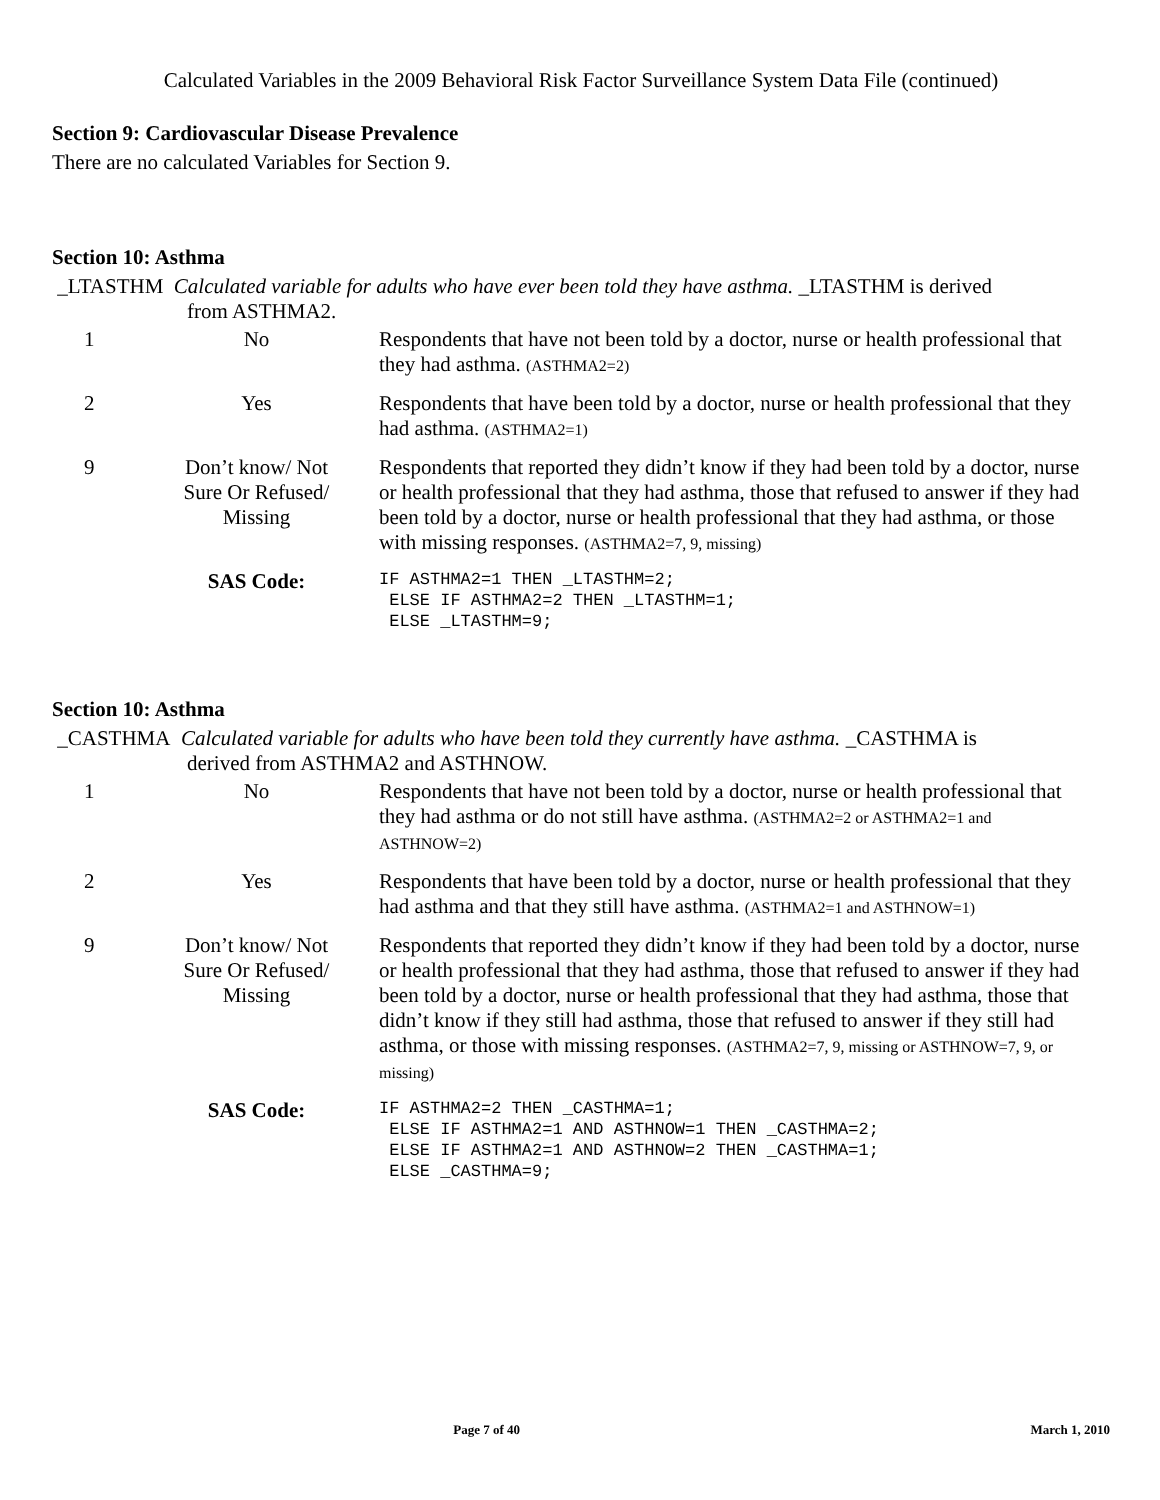Calculated Variables in the 2009 Behavioral Risk Factor Surveillance System Data File (continued)
Section 9: Cardiovascular Disease Prevalence
There are no calculated Variables for Section 9.
Section 10: Asthma
_LTASTHM Calculated variable for adults who have ever been told they have asthma. _LTASTHM is derived
from ASTHMA2.
| 1 | No | Respondents that have not been told by a doctor, nurse or health professional that they had asthma. (ASTHMA2=2) |
| 2 | Yes | Respondents that have been told by a doctor, nurse or health professional that they had asthma. (ASTHMA2=1) |
| 9 | Don’t know/ Not Sure Or Refused/ Missing | Respondents that reported they didn’t know if they had been told by a doctor, nurse or health professional that they had asthma, those that refused to answer if they had been told by a doctor, nurse or health professional that they had asthma, or those with missing responses. (ASTHMA2=7, 9, missing) |
| | SAS Code: | IF ASTHMA2=1 THEN _LTASTHM=2; ELSE IF ASTHMA2=2 THEN _LTASTHM=1; ELSE _LTASTHM=9; |
Section 10: Asthma
_CASTHMA Calculated variable for adults who have been told they currently have asthma. _CASTHMA is
derived from ASTHMA2 and ASTHNOW.
| 1 | No | Respondents that have not been told by a doctor, nurse or health professional that they had asthma or do not still have asthma. (ASTHMA2=2 or ASTHMA2=1 and ASTHNOW=2) |
| 2 | Yes | Respondents that have been told by a doctor, nurse or health professional that they had asthma and that they still have asthma. (ASTHMA2=1 and ASTHNOW=1) |
| 9 | Don’t know/ Not Sure Or Refused/ Missing | Respondents that reported they didn’t know if they had been told by a doctor, nurse or health professional that they had asthma, those that refused to answer if they had been told by a doctor, nurse or health professional that they had asthma, those that didn’t know if they still had asthma, those that refused to answer if they still had asthma, or those with missing responses. (ASTHMA2=7, 9, missing or ASTHNOW=7, 9, or missing) |
| | SAS Code: | IF ASTHMA2=2 THEN _CASTHMA=1; ELSE IF ASTHMA2=1 AND ASTHNOW=1 THEN _CASTHMA=2; ELSE IF ASTHMA2=1 AND ASTHNOW=2 THEN _CASTHMA=1; ELSE _CASTHMA=9; |
Page 7 of 40 March 1, 2010